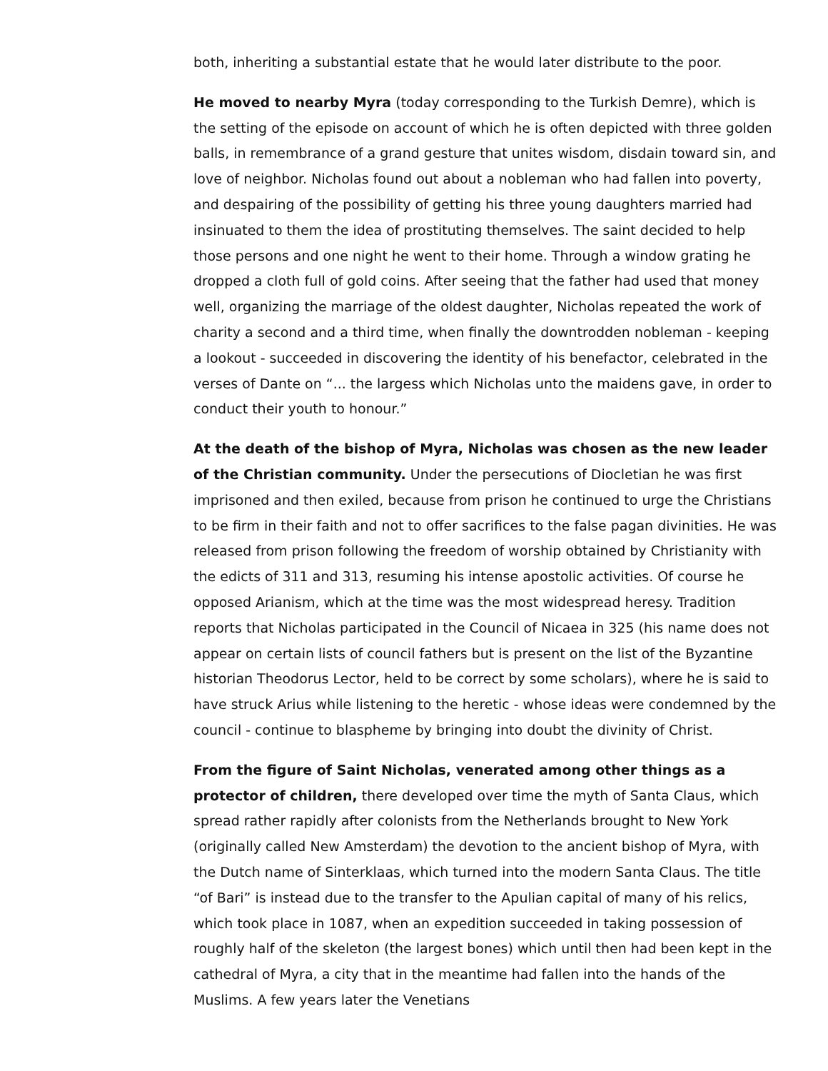both, inheriting a substantial estate that he would later distribute to the poor.
He moved to nearby Myra (today corresponding to the Turkish Demre), which is the setting of the episode on account of which he is often depicted with three golden balls, in remembrance of a grand gesture that unites wisdom, disdain toward sin, and love of neighbor. Nicholas found out about a nobleman who had fallen into poverty, and despairing of the possibility of getting his three young daughters married had insinuated to them the idea of prostituting themselves. The saint decided to help those persons and one night he went to their home. Through a window grating he dropped a cloth full of gold coins. After seeing that the father had used that money well, organizing the marriage of the oldest daughter, Nicholas repeated the work of charity a second and a third time, when finally the downtrodden nobleman - keeping a lookout - succeeded in discovering the identity of his benefactor, celebrated in the verses of Dante on “... the largess which Nicholas unto the maidens gave, in order to conduct their youth to honour.”
At the death of the bishop of Myra, Nicholas was chosen as the new leader of the Christian community. Under the persecutions of Diocletian he was first imprisoned and then exiled, because from prison he continued to urge the Christians to be firm in their faith and not to offer sacrifices to the false pagan divinities. He was released from prison following the freedom of worship obtained by Christianity with the edicts of 311 and 313, resuming his intense apostolic activities. Of course he opposed Arianism, which at the time was the most widespread heresy. Tradition reports that Nicholas participated in the Council of Nicaea in 325 (his name does not appear on certain lists of council fathers but is present on the list of the Byzantine historian Theodorus Lector, held to be correct by some scholars), where he is said to have struck Arius while listening to the heretic - whose ideas were condemned by the council - continue to blaspheme by bringing into doubt the divinity of Christ.
From the figure of Saint Nicholas, venerated among other things as a protector of children, there developed over time the myth of Santa Claus, which spread rather rapidly after colonists from the Netherlands brought to New York (originally called New Amsterdam) the devotion to the ancient bishop of Myra, with the Dutch name of Sinterklaas, which turned into the modern Santa Claus. The title “of Bari” is instead due to the transfer to the Apulian capital of many of his relics, which took place in 1087, when an expedition succeeded in taking possession of roughly half of the skeleton (the largest bones) which until then had been kept in the cathedral of Myra, a city that in the meantime had fallen into the hands of the Muslims. A few years later the Venetians